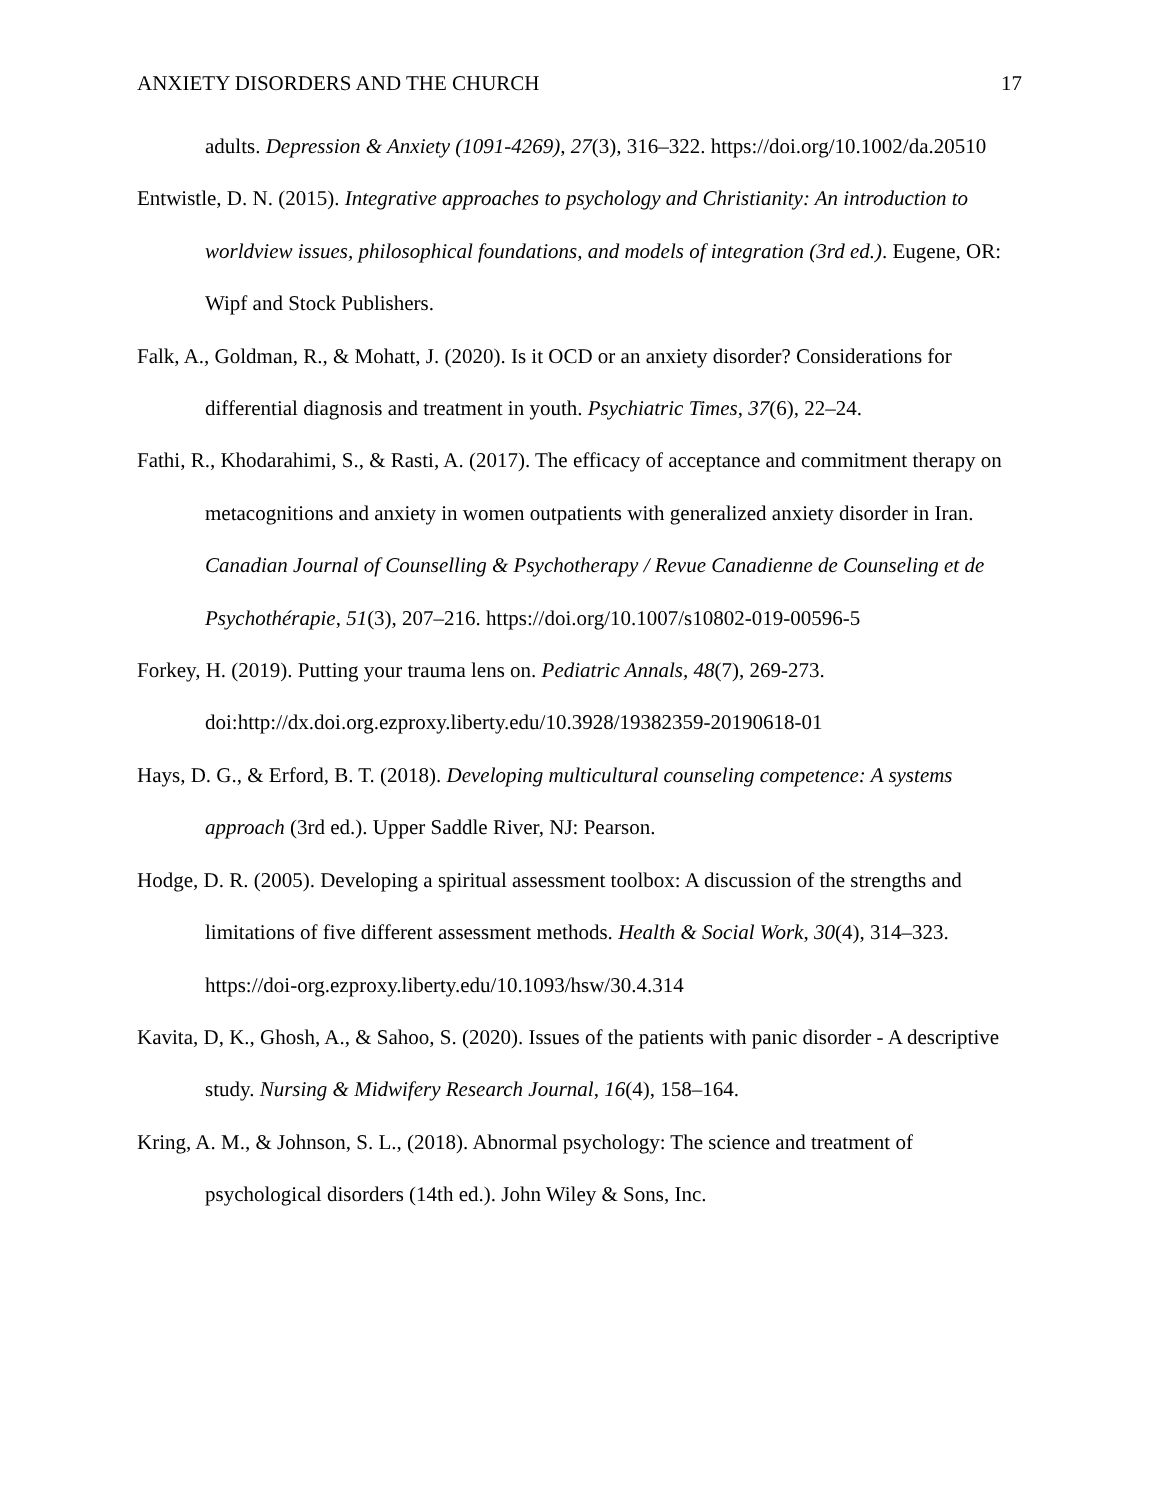ANXIETY DISORDERS AND THE CHURCH 17
adults. Depression & Anxiety (1091-4269), 27(3), 316–322. https://doi.org/10.1002/da.20510
Entwistle, D. N. (2015). Integrative approaches to psychology and Christianity: An introduction to worldview issues, philosophical foundations, and models of integration (3rd ed.). Eugene, OR: Wipf and Stock Publishers.
Falk, A., Goldman, R., & Mohatt, J. (2020). Is it OCD or an anxiety disorder? Considerations for differential diagnosis and treatment in youth. Psychiatric Times, 37(6), 22–24.
Fathi, R., Khodarahimi, S., & Rasti, A. (2017). The efficacy of acceptance and commitment therapy on metacognitions and anxiety in women outpatients with generalized anxiety disorder in Iran. Canadian Journal of Counselling & Psychotherapy / Revue Canadienne de Counseling et de Psychothérapie, 51(3), 207–216. https://doi.org/10.1007/s10802-019-00596-5
Forkey, H. (2019). Putting your trauma lens on. Pediatric Annals, 48(7), 269-273. doi:http://dx.doi.org.ezproxy.liberty.edu/10.3928/19382359-20190618-01
Hays, D. G., & Erford, B. T. (2018). Developing multicultural counseling competence: A systems approach (3rd ed.). Upper Saddle River, NJ: Pearson.
Hodge, D. R. (2005). Developing a spiritual assessment toolbox: A discussion of the strengths and limitations of five different assessment methods. Health & Social Work, 30(4), 314–323. https://doi-org.ezproxy.liberty.edu/10.1093/hsw/30.4.314
Kavita, D, K., Ghosh, A., & Sahoo, S. (2020). Issues of the patients with panic disorder - A descriptive study. Nursing & Midwifery Research Journal, 16(4), 158–164.
Kring, A. M., & Johnson, S. L., (2018). Abnormal psychology: The science and treatment of psychological disorders (14th ed.). John Wiley & Sons, Inc.